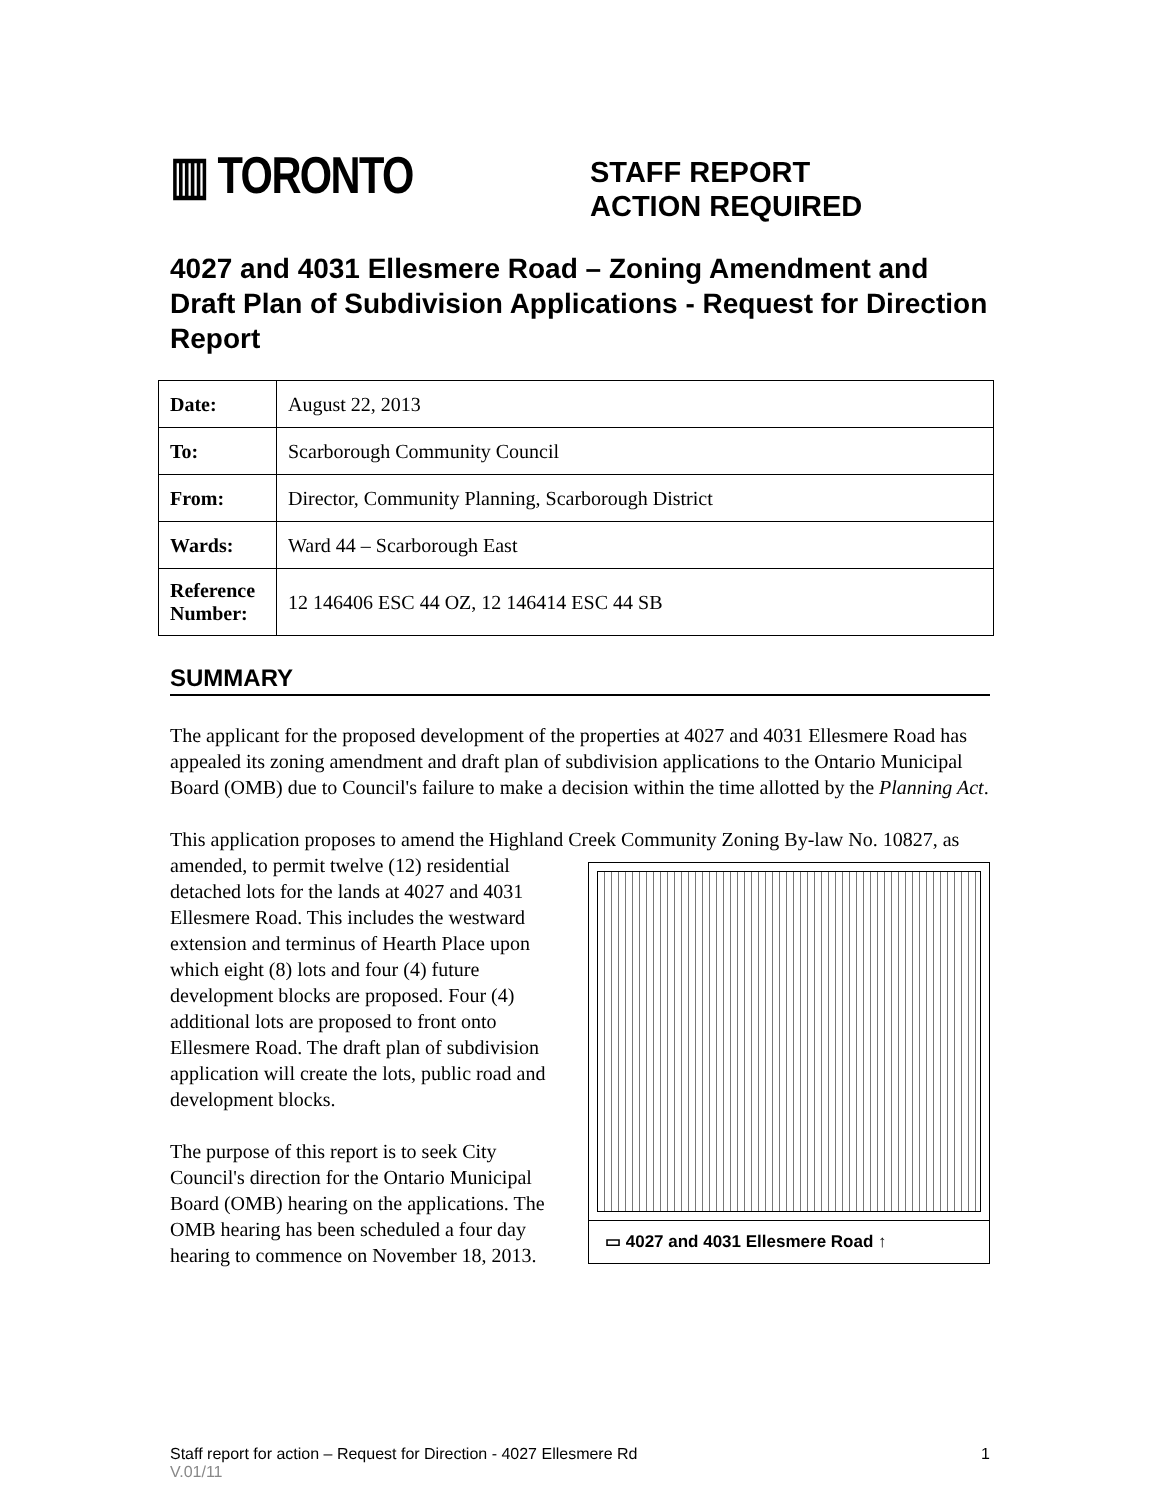▥ TORONTO
STAFF REPORT
ACTION REQUIRED
4027 and 4031 Ellesmere Road – Zoning Amendment and Draft Plan of Subdivision Applications - Request for Direction Report
| Date: | August 22, 2013 |
| To: | Scarborough Community Council |
| From: | Director, Community Planning, Scarborough District |
| Wards: | Ward 44 – Scarborough East |
| Reference Number: | 12 146406 ESC 44 OZ, 12 146414 ESC 44 SB |
SUMMARY
The applicant for the proposed development of the properties at 4027 and 4031 Ellesmere Road has appealed its zoning amendment and draft plan of subdivision applications to the Ontario Municipal Board (OMB) due to Council's failure to make a decision within the time allotted by the Planning Act.
This application proposes to amend the Highland Creek Community Zoning By-law No. 10827, as amended, to permit twelve (12)
▭ 4027 and 4031 Ellesmere Road ↑
residential detached lots for the lands at 4027 and 4031 Ellesmere Road. This includes the westward extension and terminus of Hearth Place upon which eight (8) lots and four (4) future development blocks are proposed. Four (4) additional lots are proposed to front onto Ellesmere Road. The draft plan of subdivision application will create the lots, public road and development blocks.
The purpose of this report is to seek City Council's direction for the Ontario Municipal Board (OMB) hearing on the applications. The OMB hearing has been scheduled a four day hearing to commence on November 18, 2013.
Staff report for action – Request for Direction - 4027 Ellesmere Rd 1
V.01/11